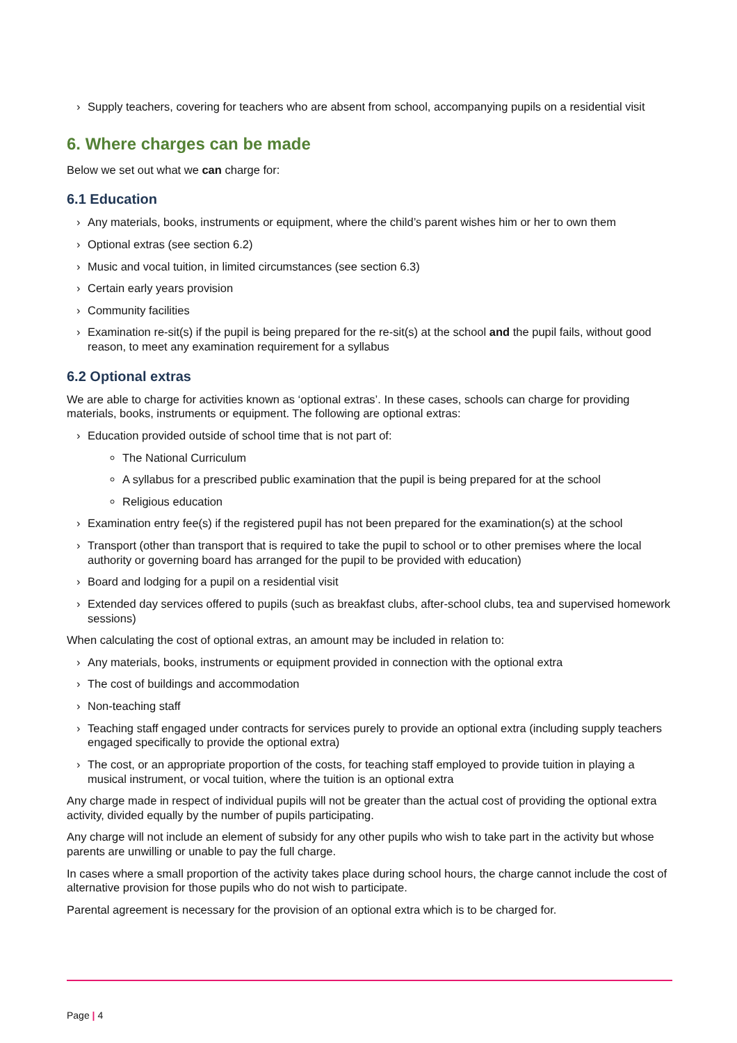› Supply teachers, covering for teachers who are absent from school, accompanying pupils on a residential visit
6. Where charges can be made
Below we set out what we can charge for:
6.1 Education
› Any materials, books, instruments or equipment, where the child’s parent wishes him or her to own them
› Optional extras (see section 6.2)
› Music and vocal tuition, in limited circumstances (see section 6.3)
› Certain early years provision
› Community facilities
› Examination re-sit(s) if the pupil is being prepared for the re-sit(s) at the school and the pupil fails, without good reason, to meet any examination requirement for a syllabus
6.2 Optional extras
We are able to charge for activities known as ‘optional extras’. In these cases, schools can charge for providing materials, books, instruments or equipment. The following are optional extras:
› Education provided outside of school time that is not part of:
The National Curriculum
A syllabus for a prescribed public examination that the pupil is being prepared for at the school
Religious education
› Examination entry fee(s) if the registered pupil has not been prepared for the examination(s) at the school
› Transport (other than transport that is required to take the pupil to school or to other premises where the local authority or governing board has arranged for the pupil to be provided with education)
› Board and lodging for a pupil on a residential visit
› Extended day services offered to pupils (such as breakfast clubs, after-school clubs, tea and supervised homework sessions)
When calculating the cost of optional extras, an amount may be included in relation to:
› Any materials, books, instruments or equipment provided in connection with the optional extra
› The cost of buildings and accommodation
› Non-teaching staff
› Teaching staff engaged under contracts for services purely to provide an optional extra (including supply teachers engaged specifically to provide the optional extra)
› The cost, or an appropriate proportion of the costs, for teaching staff employed to provide tuition in playing a musical instrument, or vocal tuition, where the tuition is an optional extra
Any charge made in respect of individual pupils will not be greater than the actual cost of providing the optional extra activity, divided equally by the number of pupils participating.
Any charge will not include an element of subsidy for any other pupils who wish to take part in the activity but whose parents are unwilling or unable to pay the full charge.
In cases where a small proportion of the activity takes place during school hours, the charge cannot include the cost of alternative provision for those pupils who do not wish to participate.
Parental agreement is necessary for the provision of an optional extra which is to be charged for.
Page | 4